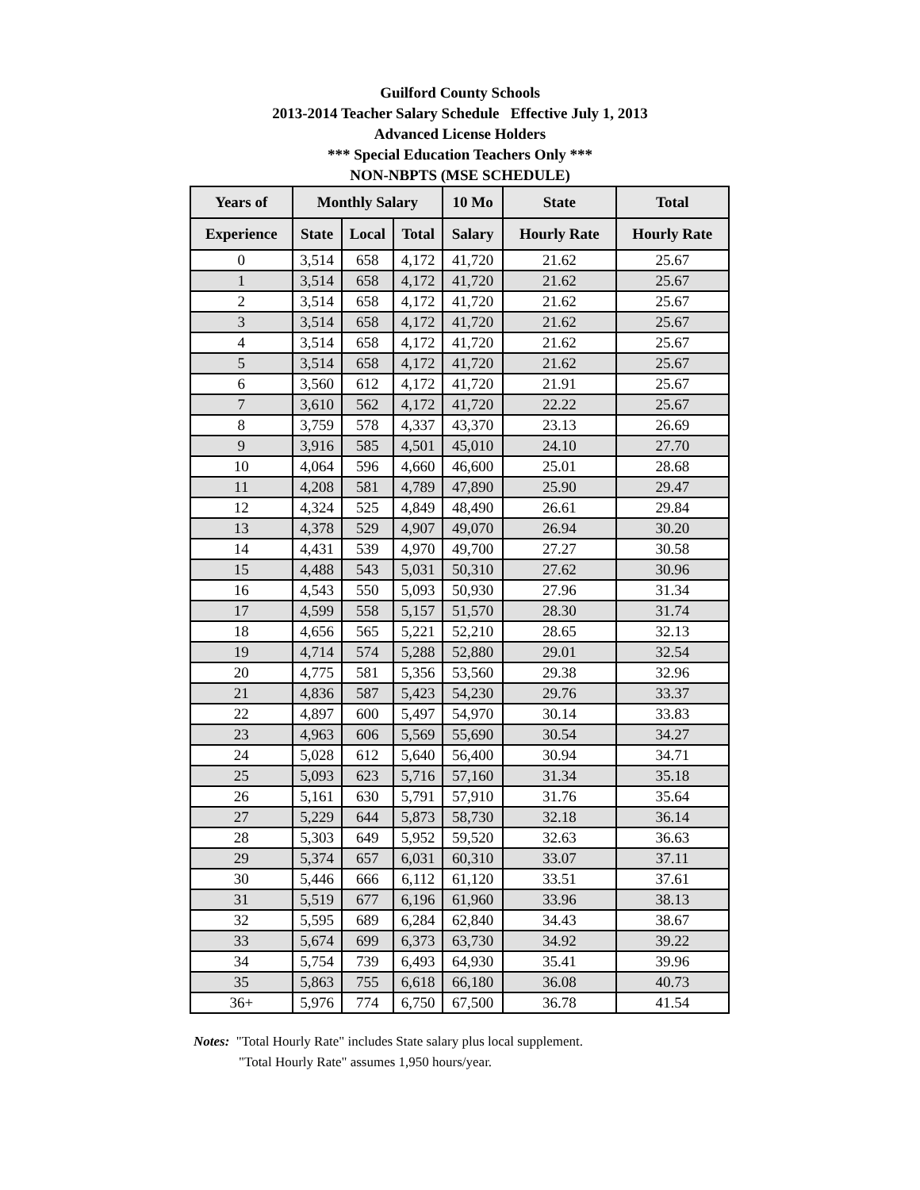Guilford County Schools
2013-2014 Teacher Salary Schedule Effective July 1, 2013
Advanced License Holders
*** Special Education Teachers Only ***
NON-NBPTS (MSE SCHEDULE)
| Years of | Monthly Salary | | | 10 Mo | State | Total |
| --- | --- | --- | --- | --- | --- | --- |
| Experience | State | Local | Total | Salary | Hourly Rate | Hourly Rate |
| 0 | 3,514 | 658 | 4,172 | 41,720 | 21.62 | 25.67 |
| 1 | 3,514 | 658 | 4,172 | 41,720 | 21.62 | 25.67 |
| 2 | 3,514 | 658 | 4,172 | 41,720 | 21.62 | 25.67 |
| 3 | 3,514 | 658 | 4,172 | 41,720 | 21.62 | 25.67 |
| 4 | 3,514 | 658 | 4,172 | 41,720 | 21.62 | 25.67 |
| 5 | 3,514 | 658 | 4,172 | 41,720 | 21.62 | 25.67 |
| 6 | 3,560 | 612 | 4,172 | 41,720 | 21.91 | 25.67 |
| 7 | 3,610 | 562 | 4,172 | 41,720 | 22.22 | 25.67 |
| 8 | 3,759 | 578 | 4,337 | 43,370 | 23.13 | 26.69 |
| 9 | 3,916 | 585 | 4,501 | 45,010 | 24.10 | 27.70 |
| 10 | 4,064 | 596 | 4,660 | 46,600 | 25.01 | 28.68 |
| 11 | 4,208 | 581 | 4,789 | 47,890 | 25.90 | 29.47 |
| 12 | 4,324 | 525 | 4,849 | 48,490 | 26.61 | 29.84 |
| 13 | 4,378 | 529 | 4,907 | 49,070 | 26.94 | 30.20 |
| 14 | 4,431 | 539 | 4,970 | 49,700 | 27.27 | 30.58 |
| 15 | 4,488 | 543 | 5,031 | 50,310 | 27.62 | 30.96 |
| 16 | 4,543 | 550 | 5,093 | 50,930 | 27.96 | 31.34 |
| 17 | 4,599 | 558 | 5,157 | 51,570 | 28.30 | 31.74 |
| 18 | 4,656 | 565 | 5,221 | 52,210 | 28.65 | 32.13 |
| 19 | 4,714 | 574 | 5,288 | 52,880 | 29.01 | 32.54 |
| 20 | 4,775 | 581 | 5,356 | 53,560 | 29.38 | 32.96 |
| 21 | 4,836 | 587 | 5,423 | 54,230 | 29.76 | 33.37 |
| 22 | 4,897 | 600 | 5,497 | 54,970 | 30.14 | 33.83 |
| 23 | 4,963 | 606 | 5,569 | 55,690 | 30.54 | 34.27 |
| 24 | 5,028 | 612 | 5,640 | 56,400 | 30.94 | 34.71 |
| 25 | 5,093 | 623 | 5,716 | 57,160 | 31.34 | 35.18 |
| 26 | 5,161 | 630 | 5,791 | 57,910 | 31.76 | 35.64 |
| 27 | 5,229 | 644 | 5,873 | 58,730 | 32.18 | 36.14 |
| 28 | 5,303 | 649 | 5,952 | 59,520 | 32.63 | 36.63 |
| 29 | 5,374 | 657 | 6,031 | 60,310 | 33.07 | 37.11 |
| 30 | 5,446 | 666 | 6,112 | 61,120 | 33.51 | 37.61 |
| 31 | 5,519 | 677 | 6,196 | 61,960 | 33.96 | 38.13 |
| 32 | 5,595 | 689 | 6,284 | 62,840 | 34.43 | 38.67 |
| 33 | 5,674 | 699 | 6,373 | 63,730 | 34.92 | 39.22 |
| 34 | 5,754 | 739 | 6,493 | 64,930 | 35.41 | 39.96 |
| 35 | 5,863 | 755 | 6,618 | 66,180 | 36.08 | 40.73 |
| 36+ | 5,976 | 774 | 6,750 | 67,500 | 36.78 | 41.54 |
Notes: "Total Hourly Rate" includes State salary plus local supplement.
"Total Hourly Rate" assumes 1,950 hours/year.